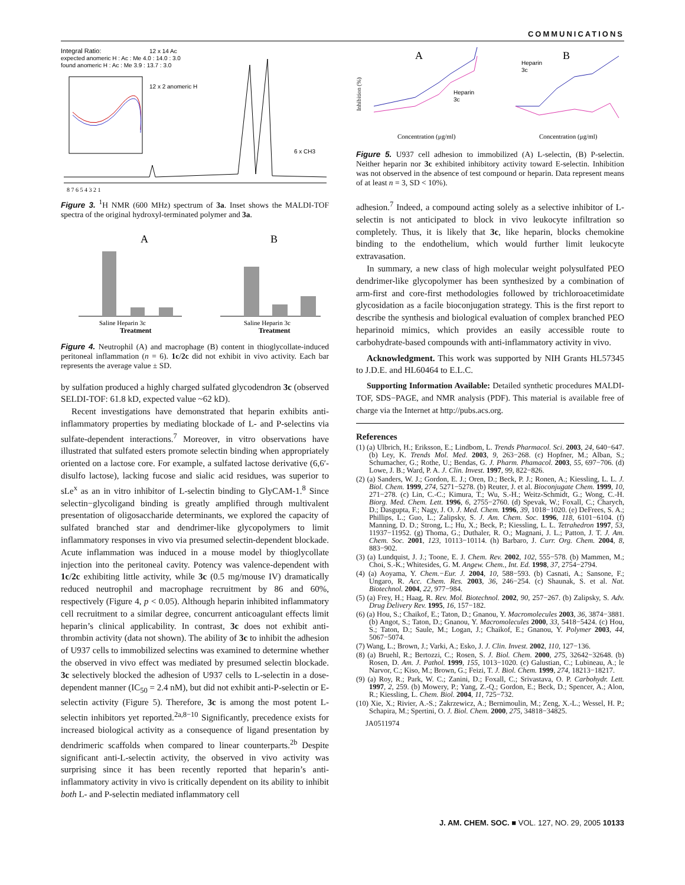COMMUNICATIONS
Integral Ratio:
expected anomeric H : Ac : Me 4.0 : 14.0 : 3.0
found anomeric H : Ac : Me 3.9 : 13.7 : 3.0
12 x 14 Ac
12 x 2 anomeric H
6 x CH3
8 7 6 5 4 3 2 1
Figure 3. <sup>1</sup>H NMR (600 MHz) spectrum of 3a. Inset shows the MALDI-TOF spectra of the original hydroxyl-terminated polymer and 3a.
A
B
Saline Heparin 3c
Treatment
Saline Heparin 3c
Treatment
Figure 4. Neutrophil (A) and macrophage (B) content in thioglycollate-induced peritoneal inflammation (n = 6). 1c/2c did not exhibit in vivo activity. Each bar represents the average value ± SD.
by sulfation produced a highly charged sulfated glycodendron 3c (observed SELDI-TOF: 61.8 kD, expected value ~62 kD).
Recent investigations have demonstrated that heparin exhibits anti-inflammatory properties by mediating blockade of L- and P-selectins via sulfate-dependent interactions.<sup>7</sup> Moreover, in vitro observations have illustrated that sulfated esters promote selectin binding when appropriately oriented on a lactose core. For example, a sulfated lactose derivative (6,6′-disulfo lactose), lacking fucose and sialic acid residues, was superior to sLe<sup>x</sup> as an in vitro inhibitor of L-selectin binding to GlyCAM-1.<sup>8</sup> Since selectin−glycoligand binding is greatly amplified through multivalent presentation of oligosaccharide determinants, we explored the capacity of sulfated branched star and dendrimer-like glycopolymers to limit inflammatory responses in vivo via presumed selectin-dependent blockade. Acute inflammation was induced in a mouse model by thioglycollate injection into the peritoneal cavity. Potency was valence-dependent with 1c/2c exhibiting little activity, while 3c (0.5 mg/mouse IV) dramatically reduced neutrophil and macrophage recruitment by 86 and 60%, respectively (Figure 4, p < 0.05). Although heparin inhibited inflammatory cell recruitment to a similar degree, concurrent anticoagulant effects limit heparin’s clinical applicability. In contrast, 3c does not exhibit anti-thrombin activity (data not shown). The ability of 3c to inhibit the adhesion of U937 cells to immobilized selectins was examined to determine whether the observed in vivo effect was mediated by presumed selectin blockade. 3c selectively blocked the adhesion of U937 cells to L-selectin in a dose-dependent manner (IC<sub>50</sub> = 2.4 nM), but did not exhibit anti-P-selectin or E-selectin activity (Figure 5). Therefore, 3c is among the most potent L-selectin inhibitors yet reported.<sup>2a,8−10</sup> Significantly, precedence exists for increased biological activity as a consequence of ligand presentation by dendrimeric scaffolds when compared to linear counterparts.<sup>2b</sup> Despite significant anti-L-selectin activity, the observed in vivo activity was surprising since it has been recently reported that heparin’s anti-inflammatory activity in vivo is critically dependent on its ability to inhibit both L- and P-selectin mediated inflammatory cell
A
B
Heparin
3c
Heparin
3c
Concentration (μg/ml)
Concentration (μg/ml)
Inhibition (%)
Figure 5. U937 cell adhesion to immobilized (A) L-selectin, (B) P-selectin. Neither heparin nor 3c exhibited inhibitory activity toward E-selectin. Inhibition was not observed in the absence of test compound or heparin. Data represent means of at least n = 3, SD < 10%).
adhesion.<sup>7</sup> Indeed, a compound acting solely as a selective inhibitor of L-selectin is not anticipated to block in vivo leukocyte infiltration so completely. Thus, it is likely that 3c, like heparin, blocks chemokine binding to the endothelium, which would further limit leukocyte extravasation.
In summary, a new class of high molecular weight polysulfated PEO dendrimer-like glycopolymer has been synthesized by a combination of arm-first and core-first methodologies followed by trichloroacetimidate glycosidation as a facile bioconjugation strategy. This is the first report to describe the synthesis and biological evaluation of complex branched PEO heparinoid mimics, which provides an easily accessible route to carbohydrate-based compounds with anti-inflammatory activity in vivo.
Acknowledgment. This work was supported by NIH Grants HL57345 to J.D.E. and HL60464 to E.L.C.
Supporting Information Available: Detailed synthetic procedures MALDI-TOF, SDS−PAGE, and NMR analysis (PDF). This material is available free of charge via the Internet at http://pubs.acs.org.
References
(1) (a) Ulbrich, H.; Eriksson, E.; Lindbom, L. Trends Pharmacol. Sci. 2003, 24, 640−647. (b) Ley, K. Trends Mol. Med. 2003, 9, 263−268. (c) Hopfner, M.; Alban, S.; Schumacher, G.; Rothe, U.; Bendas, G. J. Pharm. Phamacol. 2003, 55, 697−706. (d) Lowe, J. B.; Ward, P. A. J. Clin. Invest. 1997, 99, 822−826.
(2) (a) Sanders, W. J.; Gordon, E. J.; Oren, D.; Beck, P. J.; Ronen, A.; Kiessling, L. L. J. Biol. Chem. 1999, 274, 5271−5278. (b) Reuter, J. et al. Bioconjugate Chem. 1999, 10, 271−278. (c) Lin, C.-C.; Kimura, T.; Wu, S.-H.; Weitz-Schmidt, G.; Wong, C.-H. Biorg. Med. Chem. Lett. 1996, 6, 2755−2760. (d) Spevak, W.; Foxall, C.; Charych, D.; Dasgupta, F.; Nagy, J. O. J. Med. Chem. 1996, 39, 1018−1020. (e) DeFrees, S. A.; Phillips, L.; Guo, L.; Zalipsky, S. J. Am. Chem. Soc. 1996, 118, 6101−6104. (f) Manning, D. D.; Strong, L.; Hu, X.; Beck, P.; Kiessling, L. L. Tetrahedron 1997, 53, 11937−11952. (g) Thoma, G.; Duthaler, R. O.; Magnani, J. L.; Patton, J. T. J. Am. Chem. Soc. 2001, 123, 10113−10114. (h) Barbaro, J. Curr. Org. Chem. 2004, 8, 883−902.
(3) (a) Lundquist, J. J.; Toone, E. J. Chem. Rev. 2002, 102, 555−578. (b) Mammen, M.; Choi, S.-K.; Whitesides, G. M. Angew. Chem., Int. Ed. 1998, 37, 2754−2794.
(4) (a) Aoyama, Y. Chem.−Eur. J. 2004, 10, 588−593. (b) Casnati, A.; Sansone, F.; Ungaro, R. Acc. Chem. Res. 2003, 36, 246−254. (c) Shaunak, S. et al. Nat. Biotechnol. 2004, 22, 977−984.
(5) (a) Frey, H.; Haag, R. Rev. Mol. Biotechnol. 2002, 90, 257−267. (b) Zalipsky, S. Adv. Drug Delivery Rev. 1995, 16, 157−182.
(6) (a) Hou, S.; Chaikof, E.; Taton, D.; Gnanou, Y. Macromolecules 2003, 36, 3874−3881. (b) Angot, S.; Taton, D.; Gnanou, Y. Macromolecules 2000, 33, 5418−5424. (c) Hou, S.; Taton, D.; Saule, M.; Logan, J.; Chaikof, E.; Gnanou, Y. Polymer 2003, 44, 5067−5074.
(7) Wang, L.; Brown, J.; Varki, A.; Esko, J. J. Clin. Invest. 2002, 110, 127−136.
(8) (a) Bruehl, R.; Bertozzi, C.; Rosen, S. J. Biol. Chem. 2000, 275, 32642−32648. (b) Rosen, D. Am. J. Pathol. 1999, 155, 1013−1020. (c) Galustian, C.; Lubineau, A.; le Narvor, C.; Kiso, M.; Brown, G.; Feizi, T. J. Biol. Chem. 1999, 274, 18213−18217.
(9) (a) Roy, R.; Park, W. C.; Zanini, D.; Foxall, C.; Srivastava, O. P. Carbohydr. Lett. 1997, 2, 259. (b) Mowery, P.; Yang, Z.-Q.; Gordon, E.; Beck, D.; Spencer, A.; Alon, R.; Kiessling, L. Chem. Biol. 2004, 11, 725−732.
(10) Xie, X.; Rivier, A.-S.; Zakrzewicz, A.; Bernimoulin, M.; Zeng, X.-L.; Wessel, H. P.; Schapira, M.; Spertini, O. J. Biol. Chem. 2000, 275, 34818−34825.
JA0511974
J. AM. CHEM. SOC. ■ VOL. 127, NO. 29, 2005 10133